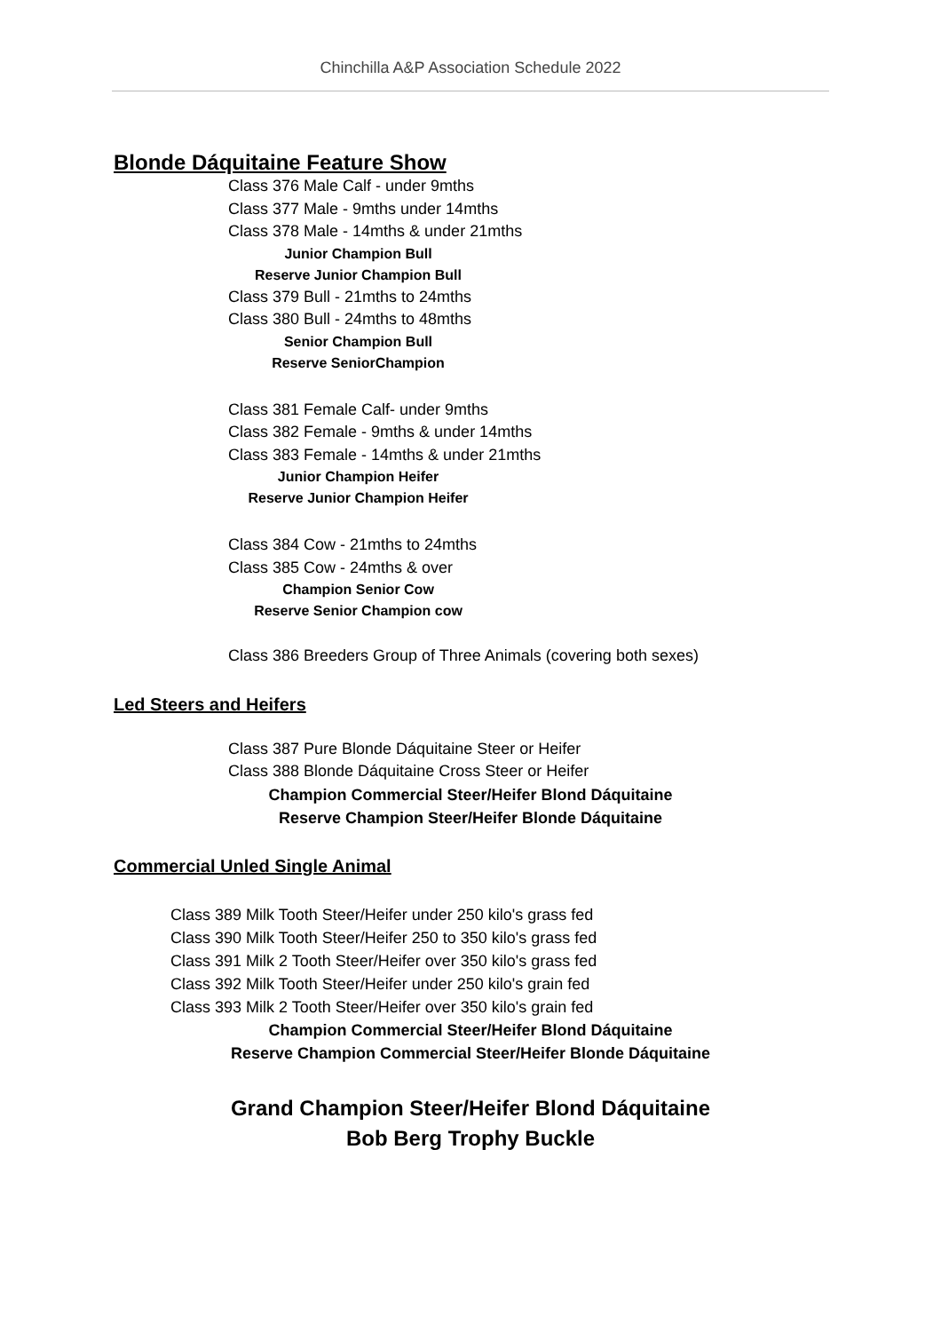Chinchilla A&P Association Schedule 2022
Blonde Dáquitaine Feature Show
Class 376 Male Calf - under 9mths
Class 377 Male - 9mths under 14mths
Class 378 Male - 14mths & under 21mths
Junior Champion Bull
Reserve Junior Champion Bull
Class 379 Bull - 21mths to 24mths
Class 380 Bull - 24mths to 48mths
Senior Champion Bull
Reserve SeniorChampion
Class 381 Female Calf- under 9mths
Class 382 Female - 9mths & under 14mths
Class 383 Female - 14mths & under 21mths
Junior Champion Heifer
Reserve Junior Champion Heifer
Class 384 Cow - 21mths to 24mths
Class 385 Cow - 24mths & over
Champion Senior Cow
Reserve Senior Champion cow
Class 386 Breeders Group of Three Animals (covering both sexes)
Led Steers and Heifers
Class 387 Pure Blonde Dáquitaine Steer or Heifer
Class 388 Blonde Dáquitaine Cross Steer or Heifer
Champion Commercial Steer/Heifer Blond Dáquitaine
Reserve Champion Steer/Heifer Blonde Dáquitaine
Commercial Unled Single Animal
Class 389 Milk Tooth Steer/Heifer under 250 kilo's grass fed
Class 390 Milk Tooth Steer/Heifer 250 to 350 kilo's grass fed
Class 391 Milk 2 Tooth Steer/Heifer over 350 kilo's grass fed
Class 392 Milk Tooth Steer/Heifer under 250 kilo's grain fed
Class 393 Milk 2 Tooth Steer/Heifer over 350 kilo's grain fed
Champion Commercial Steer/Heifer Blond Dáquitaine
Reserve Champion Commercial Steer/Heifer Blonde Dáquitaine
Grand Champion Steer/Heifer Blond Dáquitaine
Bob Berg Trophy Buckle